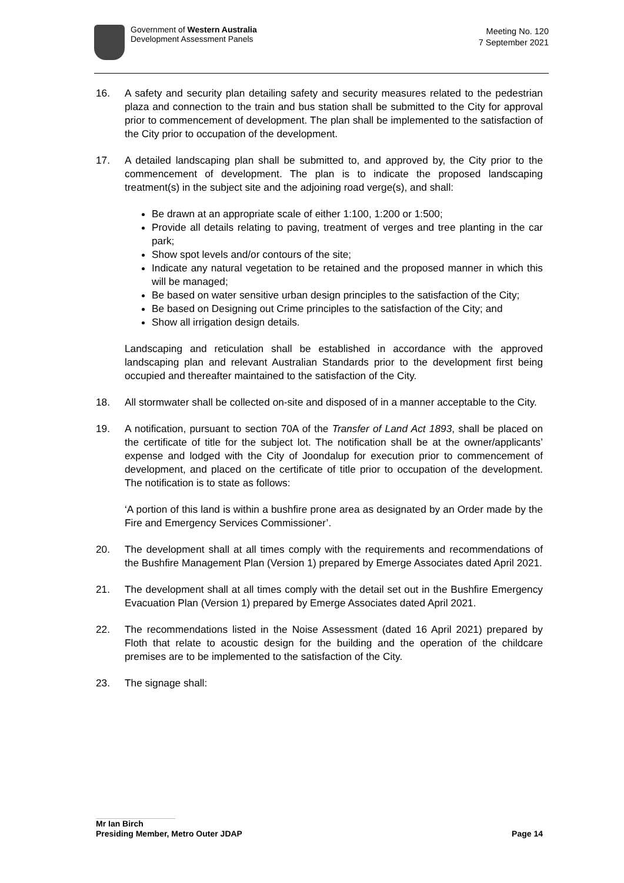Government of Western Australia
Development Assessment Panels
Meeting No. 120
7 September 2021
16. A safety and security plan detailing safety and security measures related to the pedestrian plaza and connection to the train and bus station shall be submitted to the City for approval prior to commencement of development. The plan shall be implemented to the satisfaction of the City prior to occupation of the development.
17. A detailed landscaping plan shall be submitted to, and approved by, the City prior to the commencement of development. The plan is to indicate the proposed landscaping treatment(s) in the subject site and the adjoining road verge(s), and shall:
Be drawn at an appropriate scale of either 1:100, 1:200 or 1:500;
Provide all details relating to paving, treatment of verges and tree planting in the car park;
Show spot levels and/or contours of the site;
Indicate any natural vegetation to be retained and the proposed manner in which this will be managed;
Be based on water sensitive urban design principles to the satisfaction of the City;
Be based on Designing out Crime principles to the satisfaction of the City; and
Show all irrigation design details.
Landscaping and reticulation shall be established in accordance with the approved landscaping plan and relevant Australian Standards prior to the development first being occupied and thereafter maintained to the satisfaction of the City.
18. All stormwater shall be collected on-site and disposed of in a manner acceptable to the City.
19. A notification, pursuant to section 70A of the Transfer of Land Act 1893, shall be placed on the certificate of title for the subject lot. The notification shall be at the owner/applicants’ expense and lodged with the City of Joondalup for execution prior to commencement of development, and placed on the certificate of title prior to occupation of the development. The notification is to state as follows:
‘A portion of this land is within a bushfire prone area as designated by an Order made by the Fire and Emergency Services Commissioner’.
20. The development shall at all times comply with the requirements and recommendations of the Bushfire Management Plan (Version 1) prepared by Emerge Associates dated April 2021.
21. The development shall at all times comply with the detail set out in the Bushfire Emergency Evacuation Plan (Version 1) prepared by Emerge Associates dated April 2021.
22. The recommendations listed in the Noise Assessment (dated 16 April 2021) prepared by Floth that relate to acoustic design for the building and the operation of the childcare premises are to be implemented to the satisfaction of the City.
23. The signage shall:
Mr Ian Birch
Presiding Member, Metro Outer JDAP Page 14